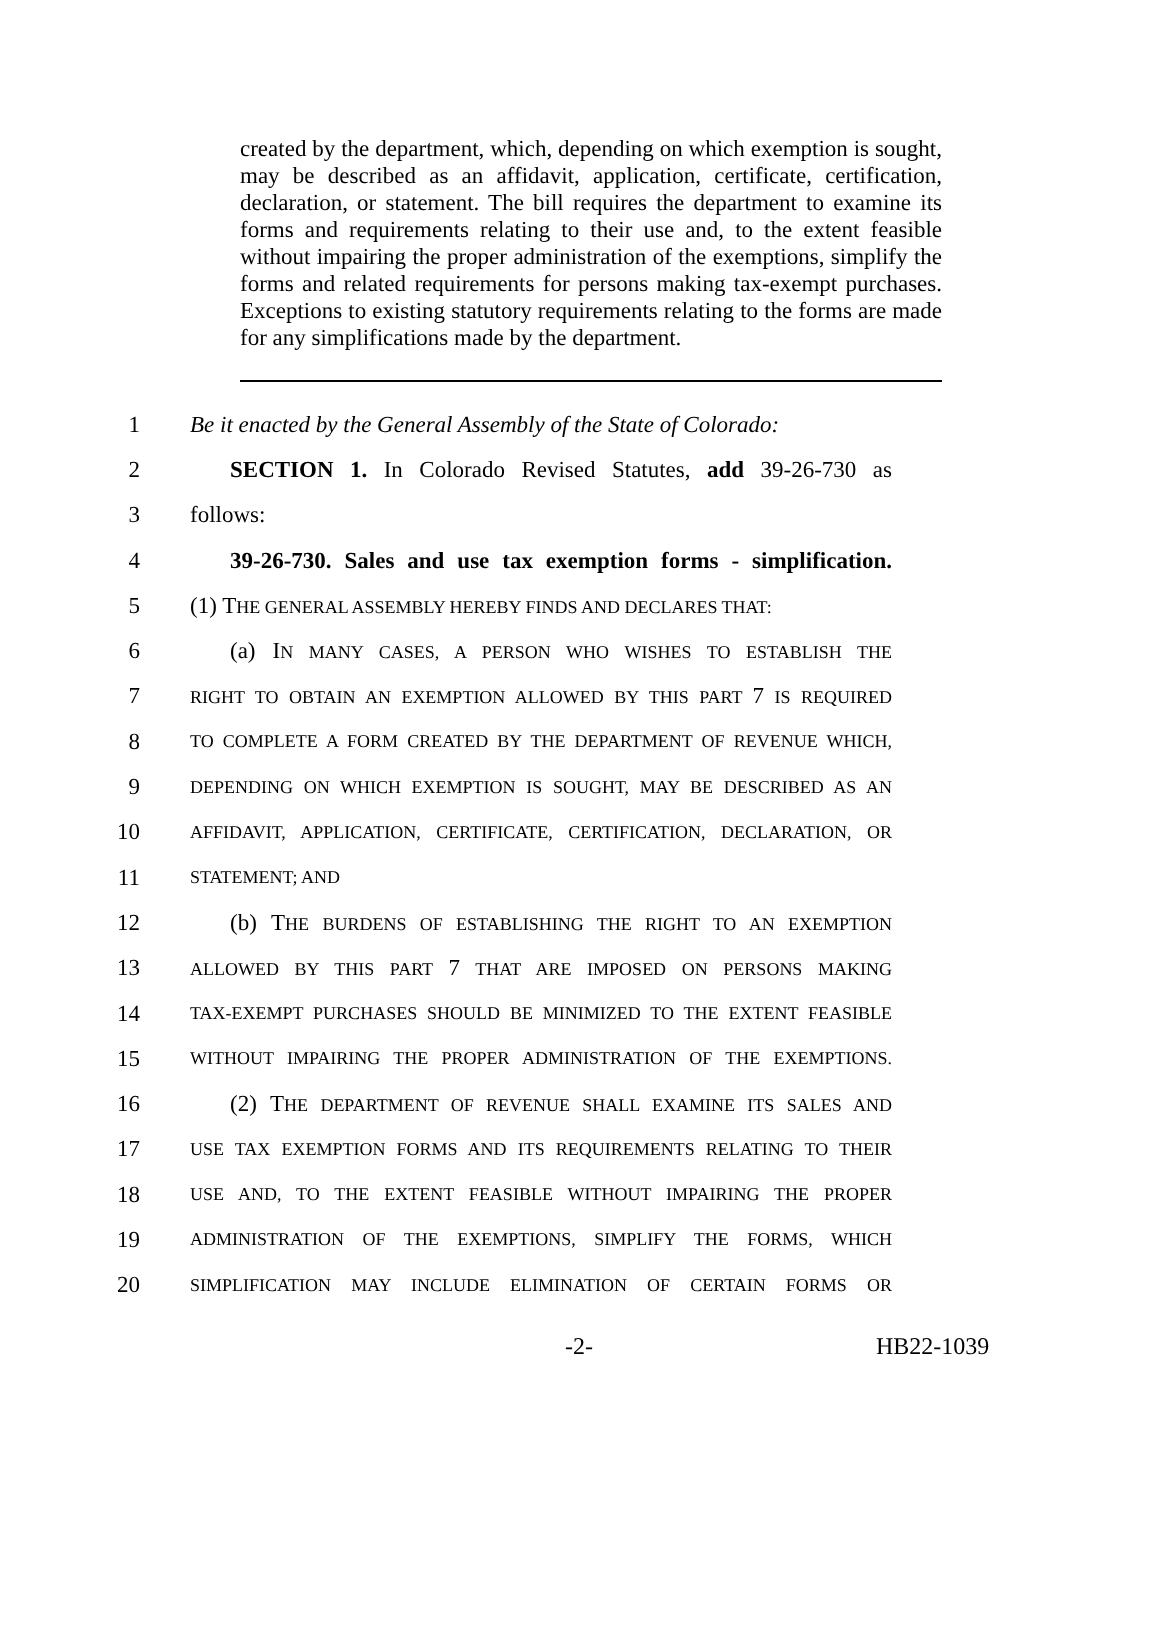created by the department, which, depending on which exemption is sought, may be described as an affidavit, application, certificate, certification, declaration, or statement. The bill requires the department to examine its forms and requirements relating to their use and, to the extent feasible without impairing the proper administration of the exemptions, simplify the forms and related requirements for persons making tax-exempt purchases. Exceptions to existing statutory requirements relating to the forms are made for any simplifications made by the department.
1 Be it enacted by the General Assembly of the State of Colorado:
2 SECTION 1. In Colorado Revised Statutes, add 39-26-730 as
3 follows:
4 39-26-730. Sales and use tax exemption forms - simplification.
5 (1) THE GENERAL ASSEMBLY HEREBY FINDS AND DECLARES THAT:
6 (a) IN MANY CASES, A PERSON WHO WISHES TO ESTABLISH THE
7 RIGHT TO OBTAIN AN EXEMPTION ALLOWED BY THIS PART 7 IS REQUIRED
8 TO COMPLETE A FORM CREATED BY THE DEPARTMENT OF REVENUE WHICH,
9 DEPENDING ON WHICH EXEMPTION IS SOUGHT, MAY BE DESCRIBED AS AN
10 AFFIDAVIT, APPLICATION, CERTIFICATE, CERTIFICATION, DECLARATION, OR
11 STATEMENT; AND
12 (b) THE BURDENS OF ESTABLISHING THE RIGHT TO AN EXEMPTION
13 ALLOWED BY THIS PART 7 THAT ARE IMPOSED ON PERSONS MAKING
14 TAX-EXEMPT PURCHASES SHOULD BE MINIMIZED TO THE EXTENT FEASIBLE
15 WITHOUT IMPAIRING THE PROPER ADMINISTRATION OF THE EXEMPTIONS.
16 (2) THE DEPARTMENT OF REVENUE SHALL EXAMINE ITS SALES AND
17 USE TAX EXEMPTION FORMS AND ITS REQUIREMENTS RELATING TO THEIR
18 USE AND, TO THE EXTENT FEASIBLE WITHOUT IMPAIRING THE PROPER
19 ADMINISTRATION OF THE EXEMPTIONS, SIMPLIFY THE FORMS, WHICH
20 SIMPLIFICATION MAY INCLUDE ELIMINATION OF CERTAIN FORMS OR
-2- HB22-1039